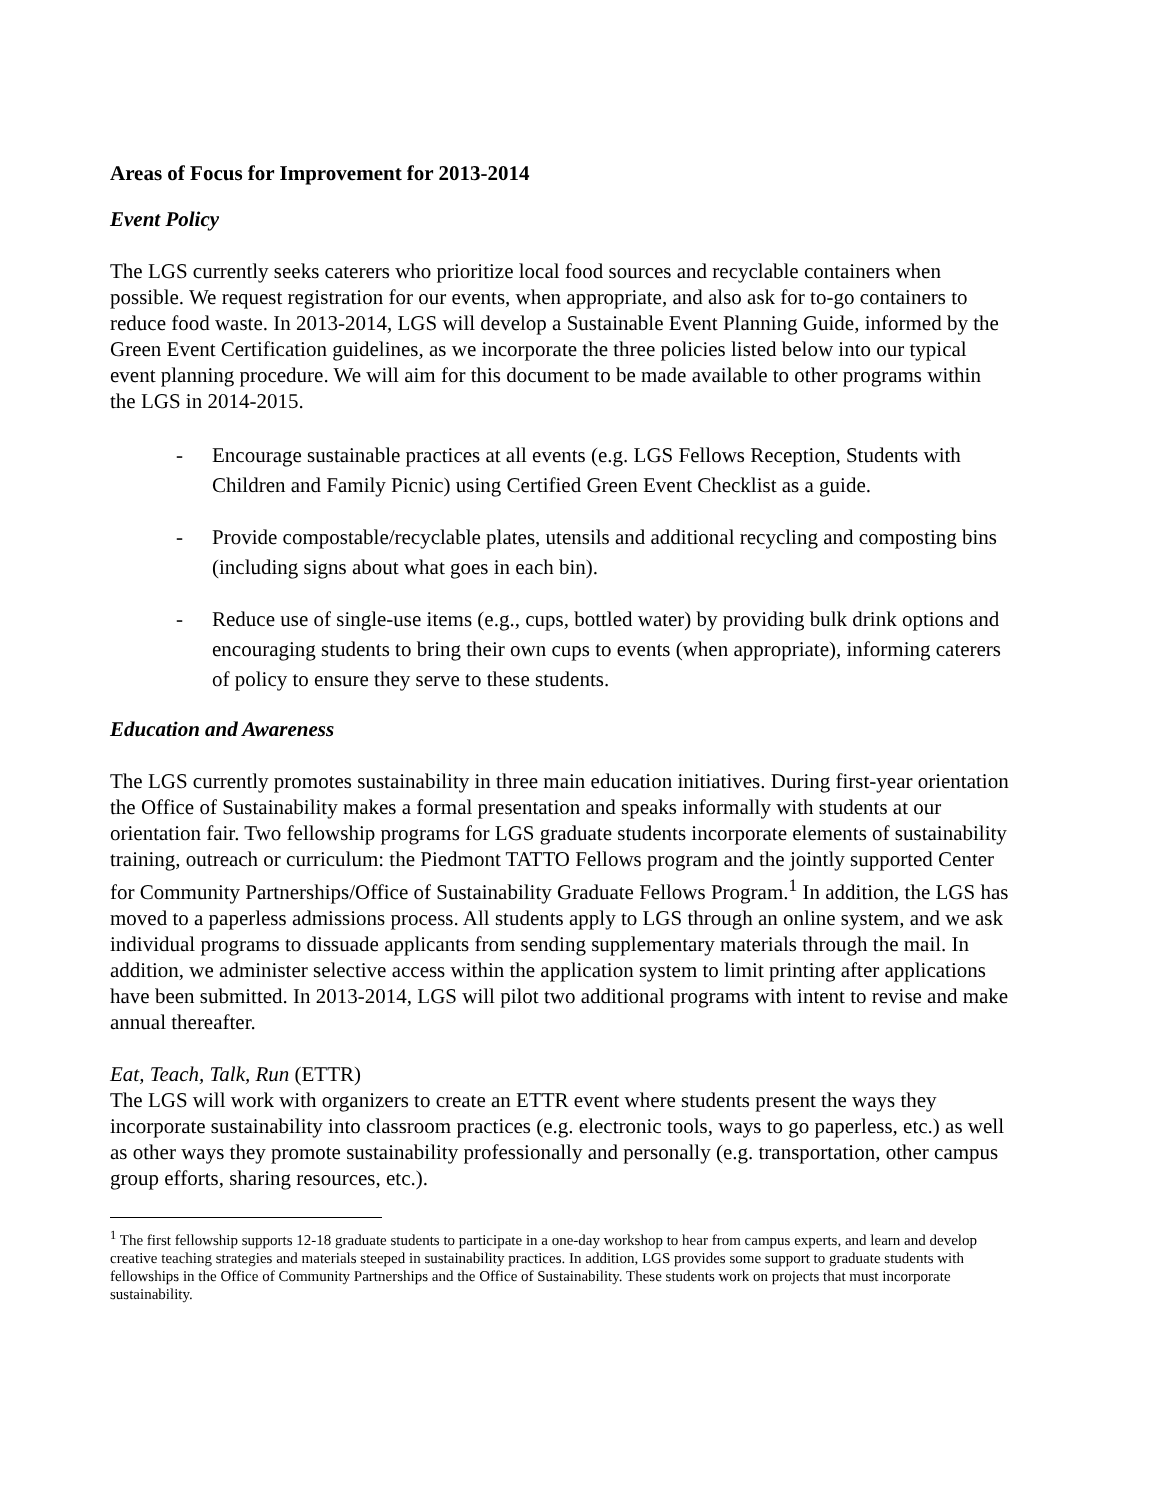Areas of Focus for Improvement for 2013-2014
Event Policy
The LGS currently seeks caterers who prioritize local food sources and recyclable containers when possible. We request registration for our events, when appropriate, and also ask for to-go containers to reduce food waste. In 2013-2014, LGS will develop a Sustainable Event Planning Guide, informed by the Green Event Certification guidelines, as we incorporate the three policies listed below into our typical event planning procedure. We will aim for this document to be made available to other programs within the LGS in 2014-2015.
- Encourage sustainable practices at all events (e.g. LGS Fellows Reception, Students with Children and Family Picnic) using Certified Green Event Checklist as a guide.
- Provide compostable/recyclable plates, utensils and additional recycling and composting bins (including signs about what goes in each bin).
- Reduce use of single-use items (e.g., cups, bottled water) by providing bulk drink options and encouraging students to bring their own cups to events (when appropriate), informing caterers of policy to ensure they serve to these students.
Education and Awareness
The LGS currently promotes sustainability in three main education initiatives. During first-year orientation the Office of Sustainability makes a formal presentation and speaks informally with students at our orientation fair. Two fellowship programs for LGS graduate students incorporate elements of sustainability training, outreach or curriculum: the Piedmont TATTO Fellows program and the jointly supported Center for Community Partnerships/Office of Sustainability Graduate Fellows Program.<sup>1</sup> In addition, the LGS has moved to a paperless admissions process. All students apply to LGS through an online system, and we ask individual programs to dissuade applicants from sending supplementary materials through the mail. In addition, we administer selective access within the application system to limit printing after applications have been submitted. In 2013-2014, LGS will pilot two additional programs with intent to revise and make annual thereafter.
Eat, Teach, Talk, Run (ETTR)
The LGS will work with organizers to create an ETTR event where students present the ways they incorporate sustainability into classroom practices (e.g. electronic tools, ways to go paperless, etc.) as well as other ways they promote sustainability professionally and personally (e.g. transportation, other campus group efforts, sharing resources, etc.).
<sup>1</sup> The first fellowship supports 12-18 graduate students to participate in a one-day workshop to hear from campus experts, and learn and develop creative teaching strategies and materials steeped in sustainability practices. In addition, LGS provides some support to graduate students with fellowships in the Office of Community Partnerships and the Office of Sustainability. These students work on projects that must incorporate sustainability.